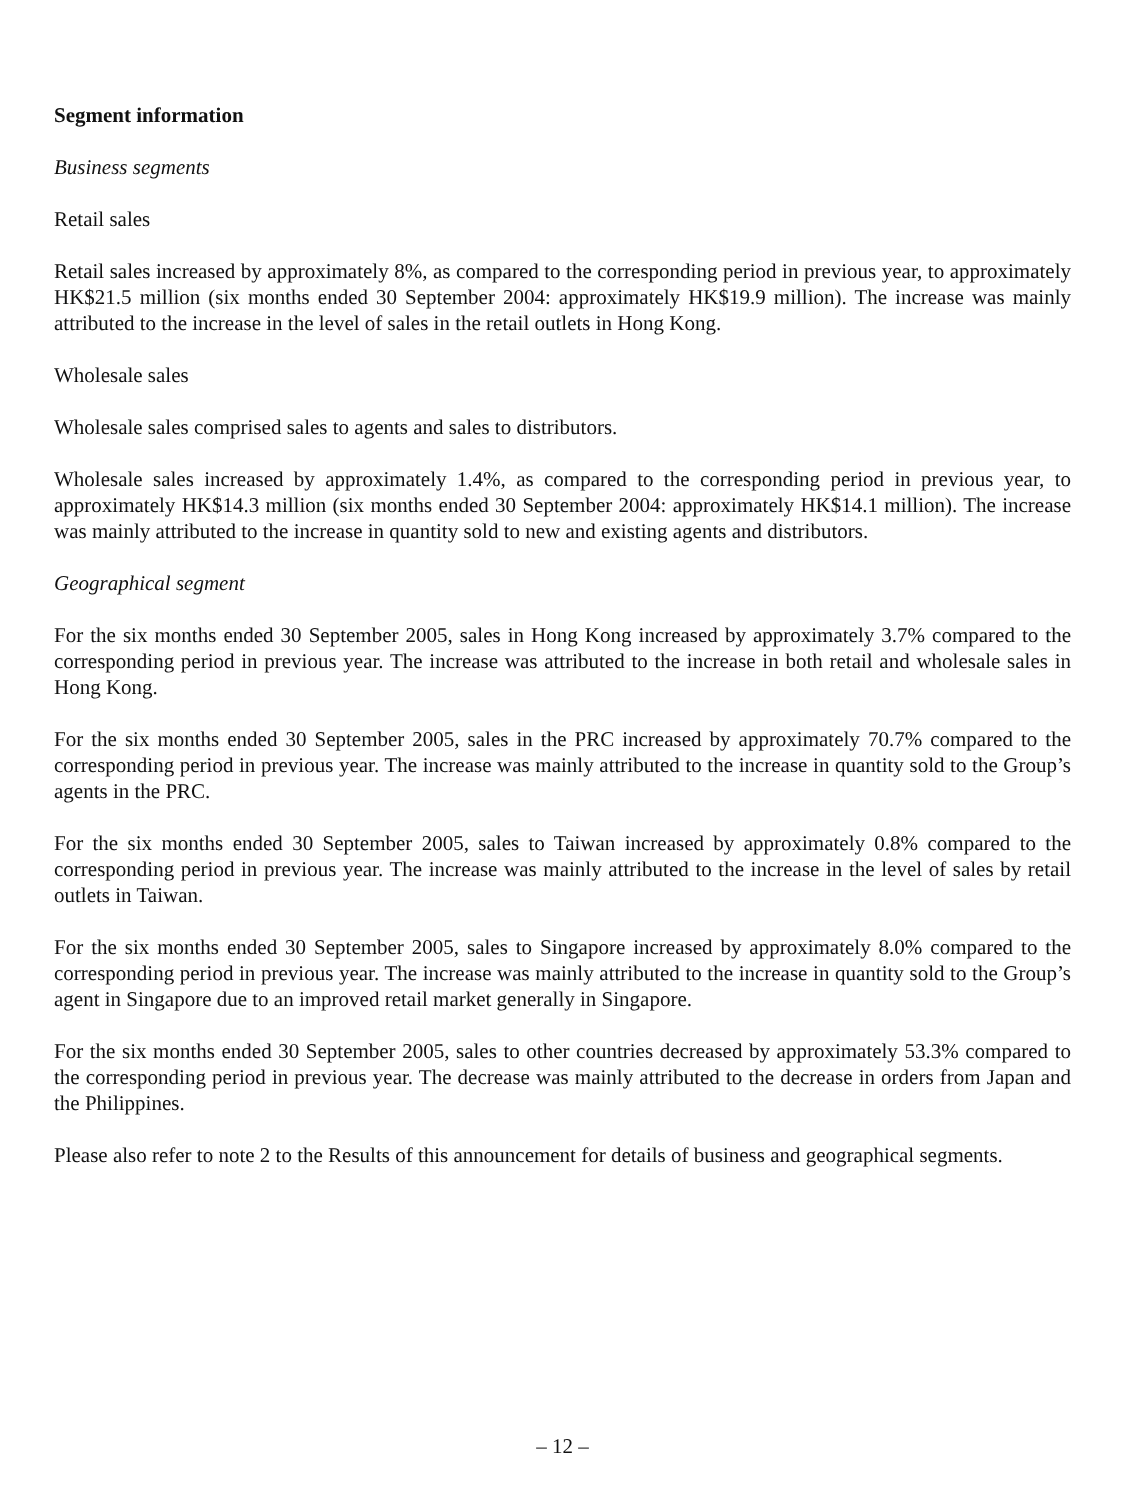Segment information
Business segments
Retail sales
Retail sales increased by approximately 8%, as compared to the corresponding period in previous year, to approximately HK$21.5 million (six months ended 30 September 2004: approximately HK$19.9 million). The increase was mainly attributed to the increase in the level of sales in the retail outlets in Hong Kong.
Wholesale sales
Wholesale sales comprised sales to agents and sales to distributors.
Wholesale sales increased by approximately 1.4%, as compared to the corresponding period in previous year, to approximately HK$14.3 million (six months ended 30 September 2004: approximately HK$14.1 million). The increase was mainly attributed to the increase in quantity sold to new and existing agents and distributors.
Geographical segment
For the six months ended 30 September 2005, sales in Hong Kong increased by approximately 3.7% compared to the corresponding period in previous year. The increase was attributed to the increase in both retail and wholesale sales in Hong Kong.
For the six months ended 30 September 2005, sales in the PRC increased by approximately 70.7% compared to the corresponding period in previous year. The increase was mainly attributed to the increase in quantity sold to the Group’s agents in the PRC.
For the six months ended 30 September 2005, sales to Taiwan increased by approximately 0.8% compared to the corresponding period in previous year. The increase was mainly attributed to the increase in the level of sales by retail outlets in Taiwan.
For the six months ended 30 September 2005, sales to Singapore increased by approximately 8.0% compared to the corresponding period in previous year. The increase was mainly attributed to the increase in quantity sold to the Group’s agent in Singapore due to an improved retail market generally in Singapore.
For the six months ended 30 September 2005, sales to other countries decreased by approximately 53.3% compared to the corresponding period in previous year. The decrease was mainly attributed to the decrease in orders from Japan and the Philippines.
Please also refer to note 2 to the Results of this announcement for details of business and geographical segments.
– 12 –